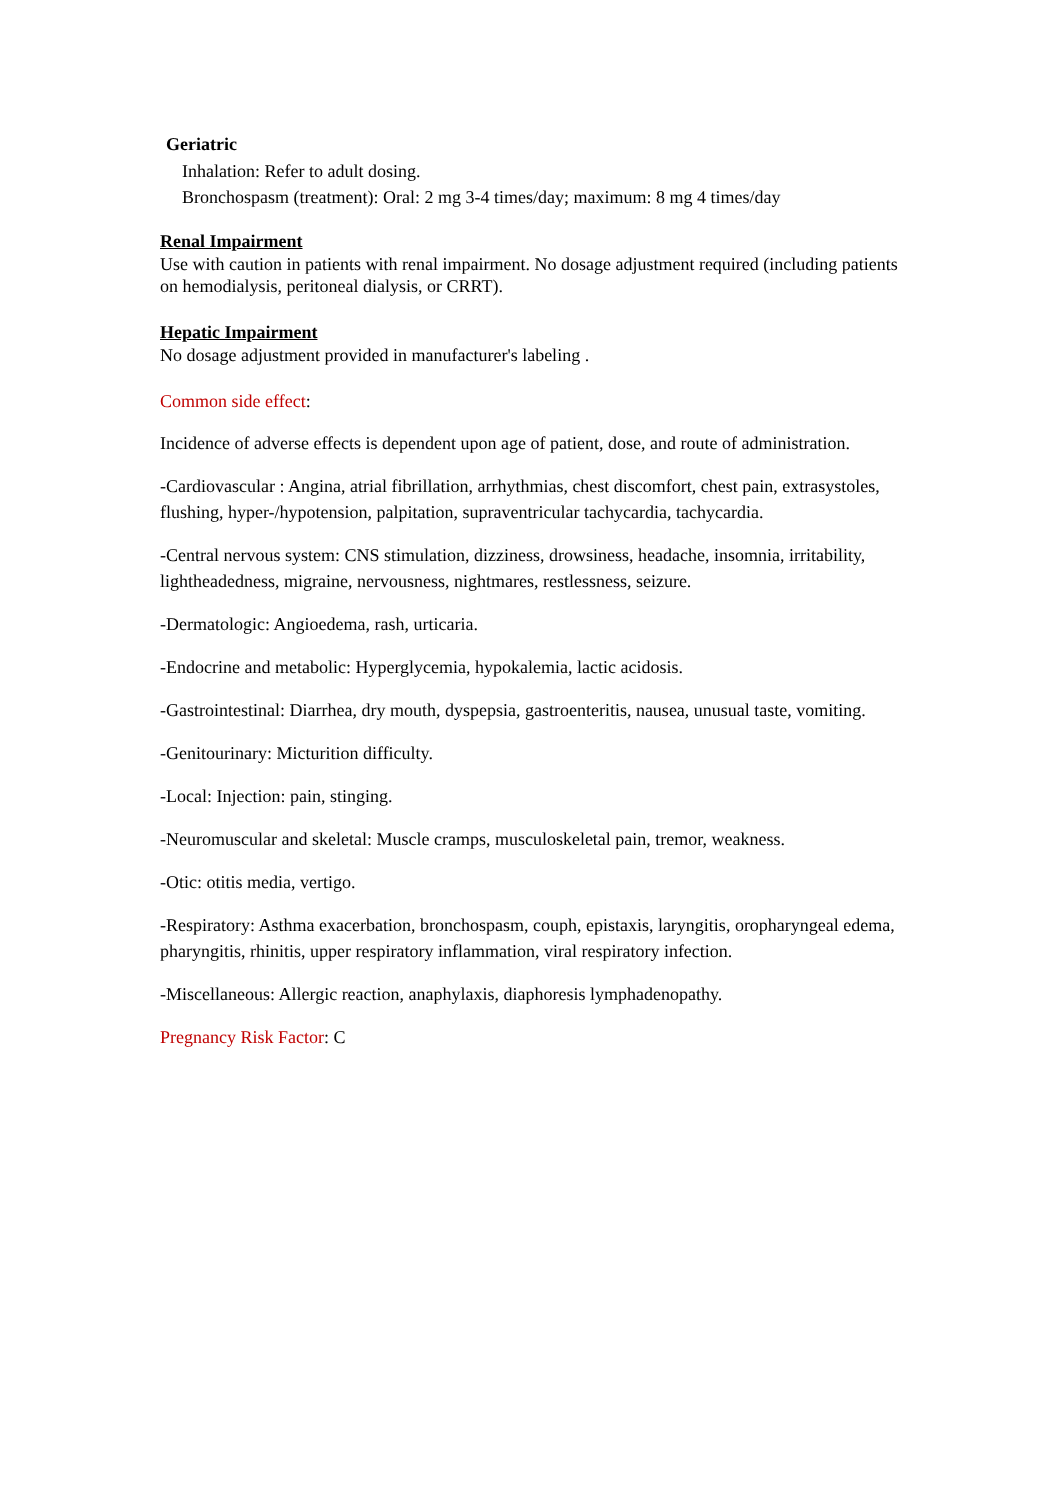Geriatric
Inhalation: Refer to adult dosing.
Bronchospasm (treatment): Oral: 2 mg 3-4 times/day; maximum: 8 mg 4 times/day
Renal Impairment
Use with caution in patients with renal impairment. No dosage adjustment required (including patients on hemodialysis, peritoneal dialysis, or CRRT).
Hepatic Impairment
No dosage adjustment provided in manufacturer's labeling .
Common side effect:
Incidence of adverse effects is dependent upon age of patient, dose, and route of administration.
-Cardiovascular : Angina, atrial fibrillation, arrhythmias, chest discomfort, chest pain, extrasystoles, flushing, hyper-/hypotension, palpitation, supraventricular tachycardia, tachycardia.
-Central nervous system: CNS stimulation, dizziness, drowsiness, headache, insomnia, irritability, lightheadedness, migraine, nervousness, nightmares, restlessness, seizure.
-Dermatologic: Angioedema, rash, urticaria.
-Endocrine and metabolic: Hyperglycemia, hypokalemia, lactic acidosis.
-Gastrointestinal: Diarrhea, dry mouth, dyspepsia, gastroenteritis, nausea, unusual taste, vomiting.
-Genitourinary: Micturition difficulty.
-Local: Injection: pain, stinging.
-Neuromuscular and skeletal: Muscle cramps, musculoskeletal pain, tremor, weakness.
-Otic: otitis media, vertigo.
-Respiratory: Asthma exacerbation, bronchospasm, couph, epistaxis, laryngitis, oropharyngeal edema, pharyngitis, rhinitis, upper respiratory inflammation, viral respiratory infection.
-Miscellaneous: Allergic reaction, anaphylaxis, diaphoresis lymphadenopathy.
Pregnancy Risk Factor: C